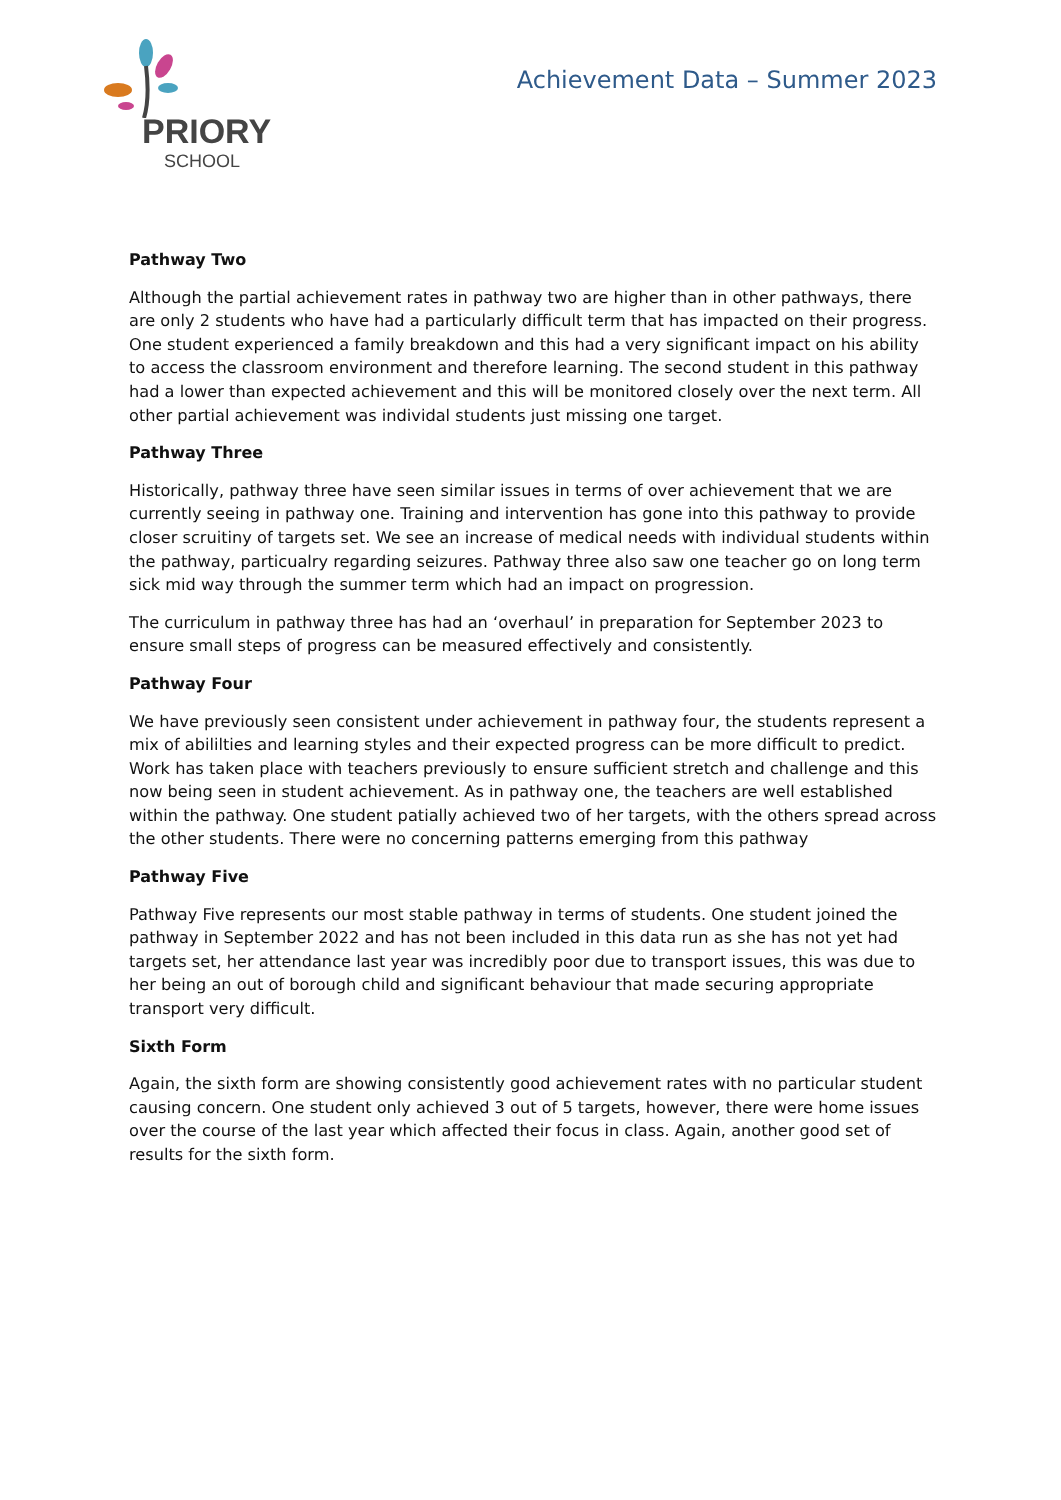PRIORY
SCHOOL
Achievement Data – Summer 2023
Pathway Two
Although the partial achievement rates in pathway two are higher than in other pathways, there are only 2 students who have had a particularly difficult term that has impacted on their progress. One student experienced a family breakdown and this had a very significant impact on his ability to access the classroom environment and therefore learning. The second student in this pathway had a lower than expected achievement and this will be monitored closely over the next term. All other partial achievement was individal students just missing one target.
Pathway Three
Historically, pathway three have seen similar issues in terms of over achievement that we are currently seeing in pathway one. Training and intervention has gone into this pathway to provide closer scruitiny of targets set. We see an increase of medical needs with individual students within the pathway, particualry regarding seizures. Pathway three also saw one teacher go on long term sick mid way through the summer term which had an impact on progression.
The curriculum in pathway three has had an ‘overhaul’ in preparation for September 2023 to ensure small steps of progress can be measured effectively and consistently.
Pathway Four
We have previously seen consistent under achievement in pathway four, the students represent a mix of abililties and learning styles and their expected progress can be more difficult to predict. Work has taken place with teachers previously to ensure sufficient stretch and challenge and this now being seen in student achievement. As in pathway one, the teachers are well established within the pathway. One student patially achieved two of her targets, with the others spread across the other students. There were no concerning patterns emerging from this pathway
Pathway Five
Pathway Five represents our most stable pathway in terms of students. One student joined the pathway in September 2022 and has not been included in this data run as she has not yet had targets set, her attendance last year was incredibly poor due to transport issues, this was due to her being an out of borough child and significant behaviour that made securing appropriate transport very difficult.
Sixth Form
Again, the sixth form are showing consistently good achievement rates with no particular student causing concern. One student only achieved 3 out of 5 targets, however, there were home issues over the course of the last year which affected their focus in class. Again, another good set of results for the sixth form.